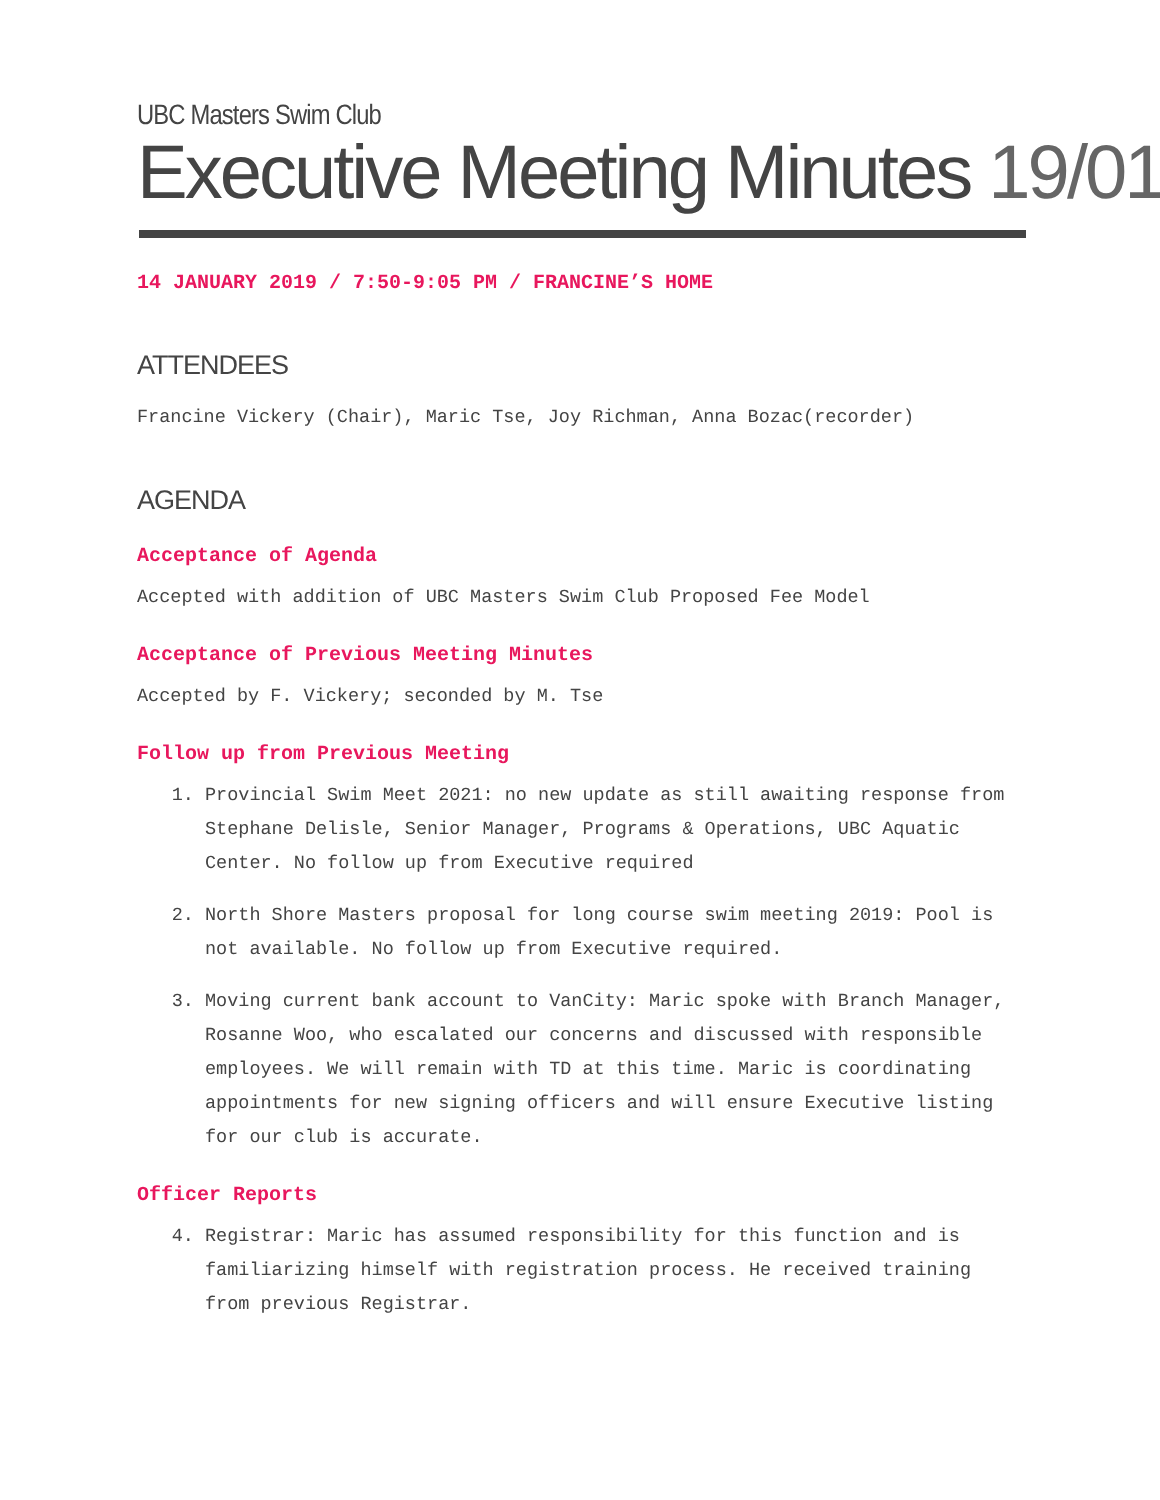UBC Masters Swim Club
Executive Meeting Minutes 19/01
14 JANUARY 2019 / 7:50-9:05 PM / FRANCINE’S HOME
ATTENDEES
Francine Vickery (Chair), Maric Tse, Joy Richman, Anna Bozac(recorder)
AGENDA
Acceptance of Agenda
Accepted with addition of UBC Masters Swim Club Proposed Fee Model
Acceptance of Previous Meeting Minutes
Accepted by F. Vickery; seconded by M. Tse
Follow up from Previous Meeting
1. Provincial Swim Meet 2021: no new update as still awaiting response from Stephane Delisle, Senior Manager, Programs & Operations, UBC Aquatic Center. No follow up from Executive required
2. North Shore Masters proposal for long course swim meeting 2019: Pool is not available. No follow up from Executive required.
3. Moving current bank account to VanCity: Maric spoke with Branch Manager, Rosanne Woo, who escalated our concerns and discussed with responsible employees. We will remain with TD at this time. Maric is coordinating appointments for new signing officers and will ensure Executive listing for our club is accurate.
Officer Reports
4. Registrar: Maric has assumed responsibility for this function and is familiarizing himself with registration process. He received training from previous Registrar.